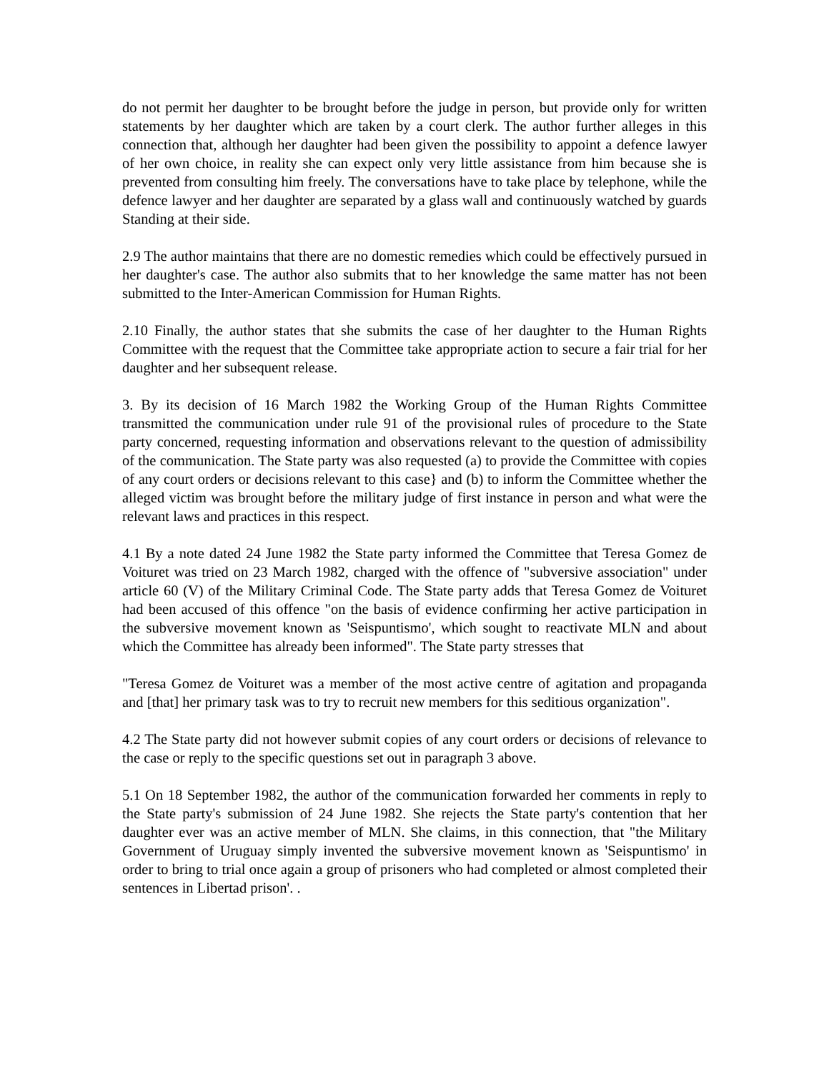do not permit her daughter to be brought before the judge in person, but provide only for written statements by her daughter which are taken by a court clerk. The author further alleges in this connection that, although her daughter had been given the possibility to appoint a defence lawyer of her own choice, in reality she can expect only very little assistance from him because she is prevented from consulting him freely. The conversations have to take place by telephone, while the defence lawyer and her daughter are separated by a glass wall and continuously watched by guards Standing at their side.
2.9 The author maintains that there are no domestic remedies which could be effectively pursued in her daughter's case. The author also submits that to her knowledge the same matter has not been submitted to the Inter-American Commission for Human Rights.
2.10 Finally, the author states that she submits the case of her daughter to the Human Rights Committee with the request that the Committee take appropriate action to secure a fair trial for her daughter and her subsequent release.
3. By its decision of 16 March 1982 the Working Group of the Human Rights Committee transmitted the communication under rule 91 of the provisional rules of procedure to the State party concerned, requesting information and observations relevant to the question of admissibility of the communication. The State party was also requested (a) to provide the Committee with copies of any court orders or decisions relevant to this case} and (b) to inform the Committee whether the alleged victim was brought before the military judge of first instance in person and what were the relevant laws and practices in this respect.
4.1 By a note dated 24 June 1982 the State party informed the Committee that Teresa Gomez de Voituret was tried on 23 March 1982, charged with the offence of "subversive association" under article 60 (V) of the Military Criminal Code. The State party adds that Teresa Gomez de Voituret had been accused of this offence "on the basis of evidence confirming her active participation in the subversive movement known as 'Seispuntismo', which sought to reactivate MLN and about which the Committee has already been informed". The State party stresses that
"Teresa Gomez de Voituret was a member of the most active centre of agitation and propaganda and [that] her primary task was to try to recruit new members for this seditious organization".
4.2 The State party did not however submit copies of any court orders or decisions of relevance to the case or reply to the specific questions set out in paragraph 3 above.
5.1 On 18 September 1982, the author of the communication forwarded her comments in reply to the State party's submission of 24 June 1982. She rejects the State party's contention that her daughter ever was an active member of MLN. She claims, in this connection, that "the Military Government of Uruguay simply invented the subversive movement known as 'Seispuntismo' in order to bring to trial once again a group of prisoners who had completed or almost completed their sentences in Libertad prison'. .